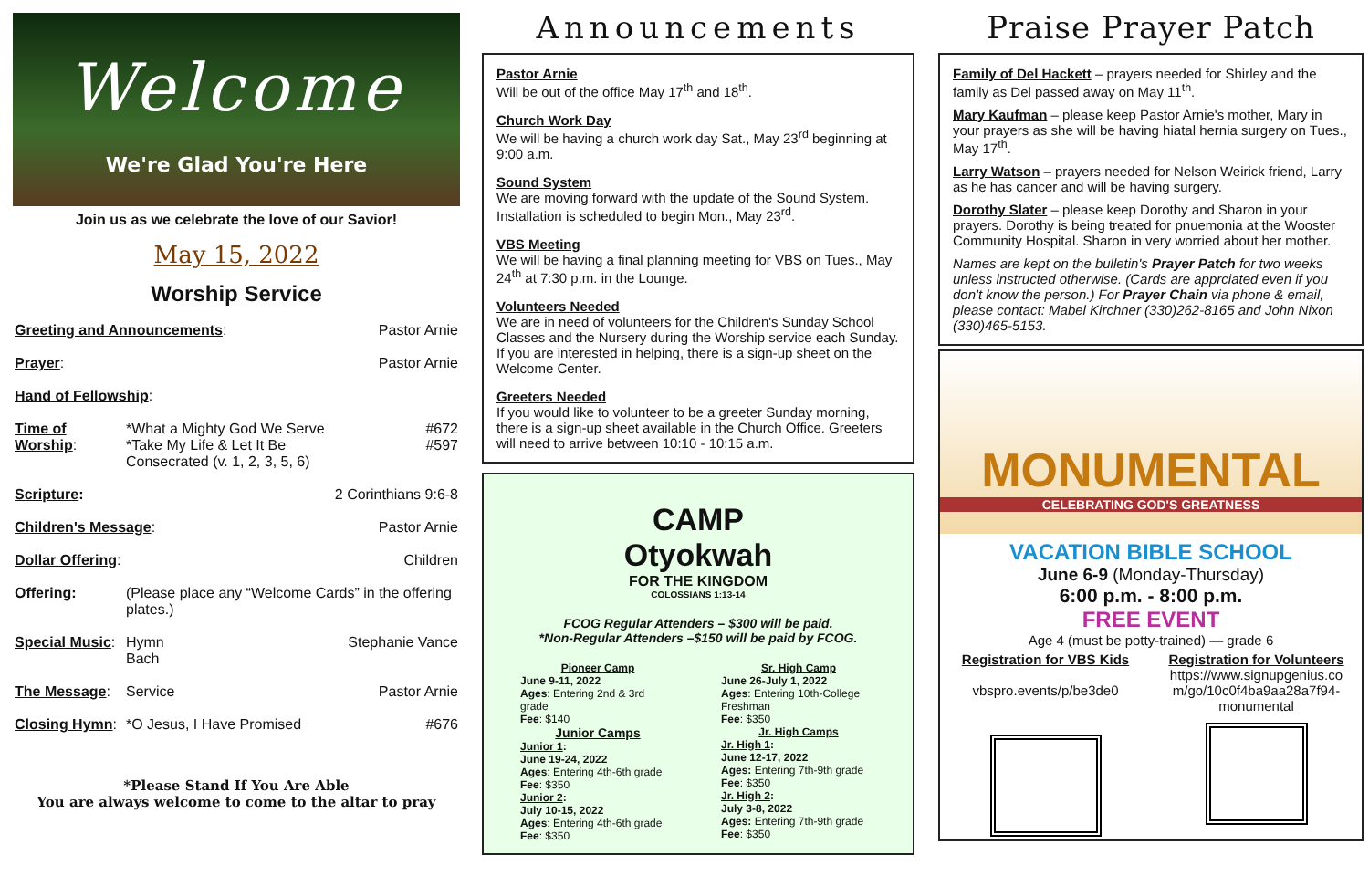Welcome
We're Glad You're Here
Join us as we celebrate the love of our Savior!
May 15, 2022
Worship Service
| Greeting and Announcements : | | Pastor Arnie |
| Prayer : | | Pastor Arnie |
| Hand of Fellowship : | | |
| Time of Worship : | *What a Mighty God We Serve *Take My Life & Let It Be Consecrated (v. 1, 2, 3, 5, 6) | #672 #597 |
| Scripture : | | 2 Corinthians 9:6-8 |
| Children's Message : | | Pastor Arnie |
| Dollar Offering : | | Children |
| Offering : | (Please place any “Welcome Cards” in the offering plates.) | |
| Special Music : | Hymn Bach | Stephanie Vance |
| The Message : | Service | Pastor Arnie |
| Closing Hymn : | *O Jesus, I Have Promised | #676 |
*Please Stand If You Are Able
You are always welcome to come to the altar to pray
Announcements
Pastor Arnie
Will be out of the office May 17<sup>th</sup> and 18<sup>th</sup>.
Church Work Day
We will be having a church work day Sat., May 23<sup>rd</sup> beginning at 9:00 a.m.
Sound System
We are moving forward with the update of the Sound System. Installation is scheduled to begin Mon., May 23<sup>rd</sup>.
VBS Meeting
We will be having a final planning meeting for VBS on Tues., May 24<sup>th</sup> at 7:30 p.m. in the Lounge.
Volunteers Needed
We are in need of volunteers for the Children's Sunday School Classes and the Nursery during the Worship service each Sunday. If you are interested in helping, there is a sign-up sheet on the Welcome Center.
Greeters Needed
If you would like to volunteer to be a greeter Sunday morning, there is a sign-up sheet available in the Church Office. Greeters will need to arrive between 10:10 - 10:15 a.m.
CAMP
Otyokwah
FOR THE KINGDOM
COLOSSIANS 1:13-14
FCOG Regular Attenders – $300 will be paid.
*Non-Regular Attenders –$150 will be paid by FCOG.
Pioneer Camp
June 9-11, 2022
Ages: Entering 2nd & 3rd grade
Fee: $140
Junior Camps
Junior 1:
June 19-24, 2022
Ages: Entering 4th-6th grade
Fee: $350
Junior 2:
July 10-15, 2022
Ages: Entering 4th-6th grade
Fee: $350
Sr. High Camp
June 26-July 1, 2022
Ages: Entering 10th-College Freshman
Fee: $350
Jr. High Camps
Jr. High 1:
June 12-17, 2022
Ages: Entering 7th-9th grade
Fee: $350
Jr. High 2:
July 3-8, 2022
Ages: Entering 7th-9th grade
Fee: $350
Praise Prayer Patch
Family of Del Hackett – prayers needed for Shirley and the family as Del passed away on May 11<sup>th</sup>.
Mary Kaufman – please keep Pastor Arnie's mother, Mary in your prayers as she will be having hiatal hernia surgery on Tues., May 17<sup>th</sup>.
Larry Watson – prayers needed for Nelson Weirick friend, Larry as he has cancer and will be having surgery.
Dorothy Slater – please keep Dorothy and Sharon in your prayers. Dorothy is being treated for pnuemonia at the Wooster Community Hospital. Sharon in very worried about her mother.
Names are kept on the bulletin's Prayer Patch for two weeks unless instructed otherwise. (Cards are apprciated even if you don't know the person.) For Prayer Chain via phone & email, please contact: Mabel Kirchner (330)262-8165 and John Nixon (330)465-5153.
MONUMENTAL
CELEBRATING GOD'S GREATNESS
VACATION BIBLE SCHOOL
June 6-9 (Monday-Thursday)
6:00 p.m. - 8:00 p.m.
FREE EVENT
Age 4 (must be potty-trained) — grade 6
Registration for VBS Kids
vbspro.events/p/be3de0
Registration for Volunteers
https://www.signupgenius.co m/go/10c0f4ba9aa28a7f94-monumental